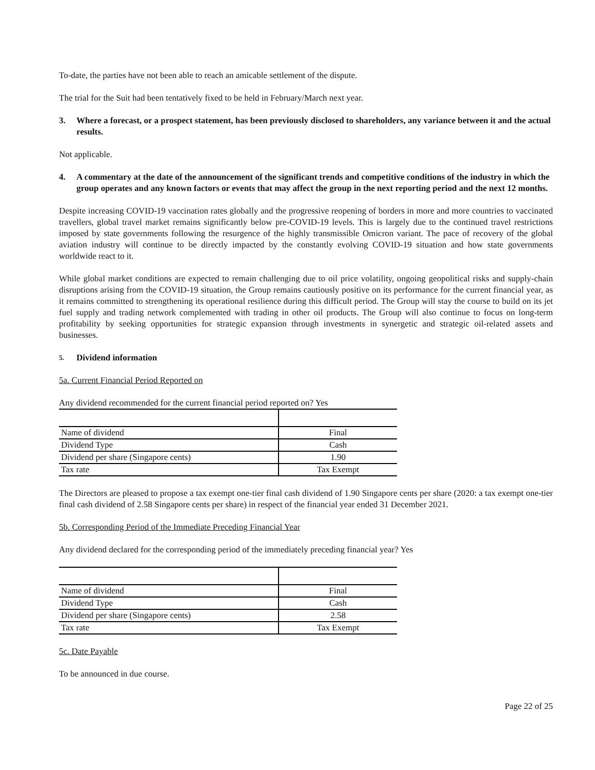To-date, the parties have not been able to reach an amicable settlement of the dispute.
The trial for the Suit had been tentatively fixed to be held in February/March next year.
3. Where a forecast, or a prospect statement, has been previously disclosed to shareholders, any variance between it and the actual results.
Not applicable.
4. A commentary at the date of the announcement of the significant trends and competitive conditions of the industry in which the group operates and any known factors or events that may affect the group in the next reporting period and the next 12 months.
Despite increasing COVID-19 vaccination rates globally and the progressive reopening of borders in more and more countries to vaccinated travellers, global travel market remains significantly below pre-COVID-19 levels. This is largely due to the continued travel restrictions imposed by state governments following the resurgence of the highly transmissible Omicron variant. The pace of recovery of the global aviation industry will continue to be directly impacted by the constantly evolving COVID-19 situation and how state governments worldwide react to it.
While global market conditions are expected to remain challenging due to oil price volatility, ongoing geopolitical risks and supply-chain disruptions arising from the COVID-19 situation, the Group remains cautiously positive on its performance for the current financial year, as it remains committed to strengthening its operational resilience during this difficult period. The Group will stay the course to build on its jet fuel supply and trading network complemented with trading in other oil products. The Group will also continue to focus on long-term profitability by seeking opportunities for strategic expansion through investments in synergetic and strategic oil-related assets and businesses.
5.
Dividend information
5a. Current Financial Period Reported on
Any dividend recommended for the current financial period reported on? Yes
| Name of dividend | Final |
| Dividend Type | Cash |
| Dividend per share (Singapore cents) | 1.90 |
| Tax rate | Tax Exempt |
The Directors are pleased to propose a tax exempt one-tier final cash dividend of 1.90 Singapore cents per share (2020: a tax exempt one-tier final cash dividend of 2.58 Singapore cents per share) in respect of the financial year ended 31 December 2021.
5b. Corresponding Period of the Immediate Preceding Financial Year
Any dividend declared for the corresponding period of the immediately preceding financial year? Yes
| Name of dividend | Final |
| Dividend Type | Cash |
| Dividend per share (Singapore cents) | 2.58 |
| Tax rate | Tax Exempt |
5c. Date Payable
To be announced in due course.
Page 22 of 25